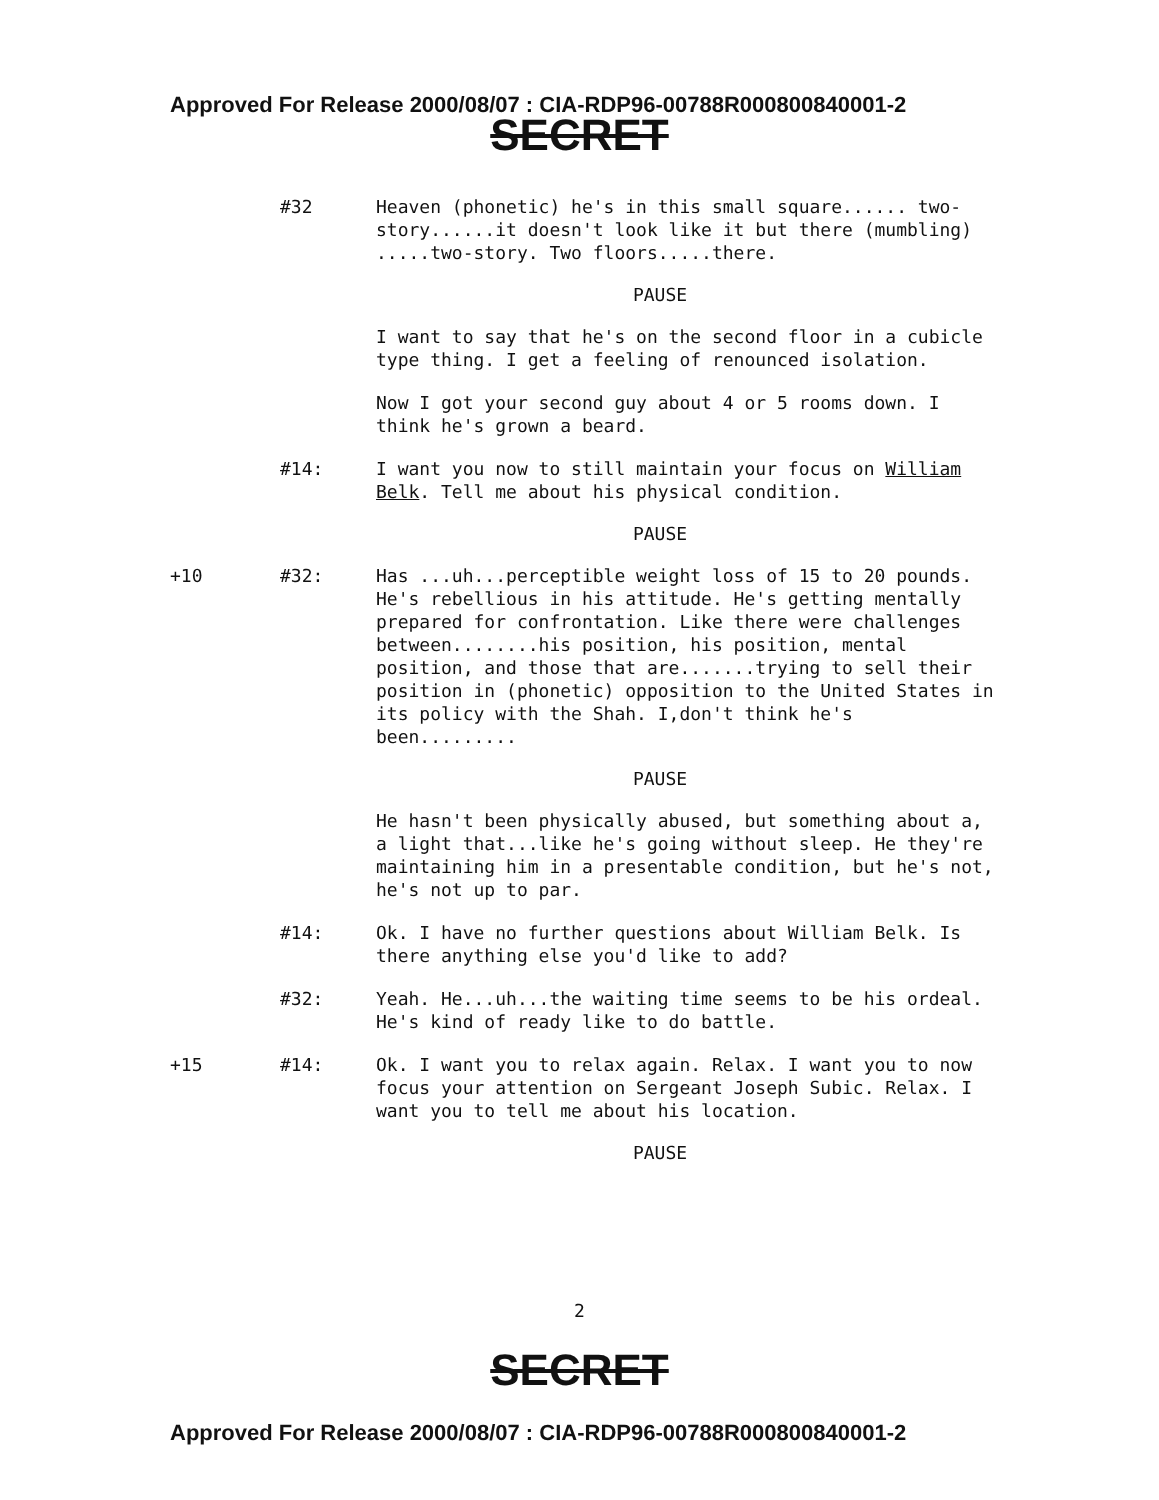Approved For Release 2000/08/07 : CIA-RDP96-00788R000800840001-2
SECRET
#32 Heaven (phonetic) he's in this small square...... two-story......it doesn't look like it but there (mumbling) .....two-story. Two floors.....there.
PAUSE
I want to say that he's on the second floor in a cubicle type thing. I get a feeling of renounced isolation.
Now I got your second guy about 4 or 5 rooms down. I think he's grown a beard.
#14: I want you now to still maintain your focus on William Belk. Tell me about his physical condition.
PAUSE
+10 #32: Has ...uh...perceptible weight loss of 15 to 20 pounds. He's rebellious in his attitude. He's getting mentally prepared for confrontation. Like there were challenges between........his position, his position, mental position, and those that are.......trying to sell their position in (phonetic) opposition to the United States in its policy with the Shah. I,don't think he's been.........
PAUSE
He hasn't been physically abused, but something about a, a light that...like he's going without sleep. He they're maintaining him in a presentable condition, but he's not, he's not up to par.
#14: Ok. I have no further questions about William Belk. Is there anything else you'd like to add?
#32: Yeah. He...uh...the waiting time seems to be his ordeal. He's kind of ready like to do battle.
+15 #14: Ok. I want you to relax again. Relax. I want you to now focus your attention on Sergeant Joseph Subic. Relax. I want you to tell me about his location.
PAUSE
2
SECRET
Approved For Release 2000/08/07 : CIA-RDP96-00788R000800840001-2